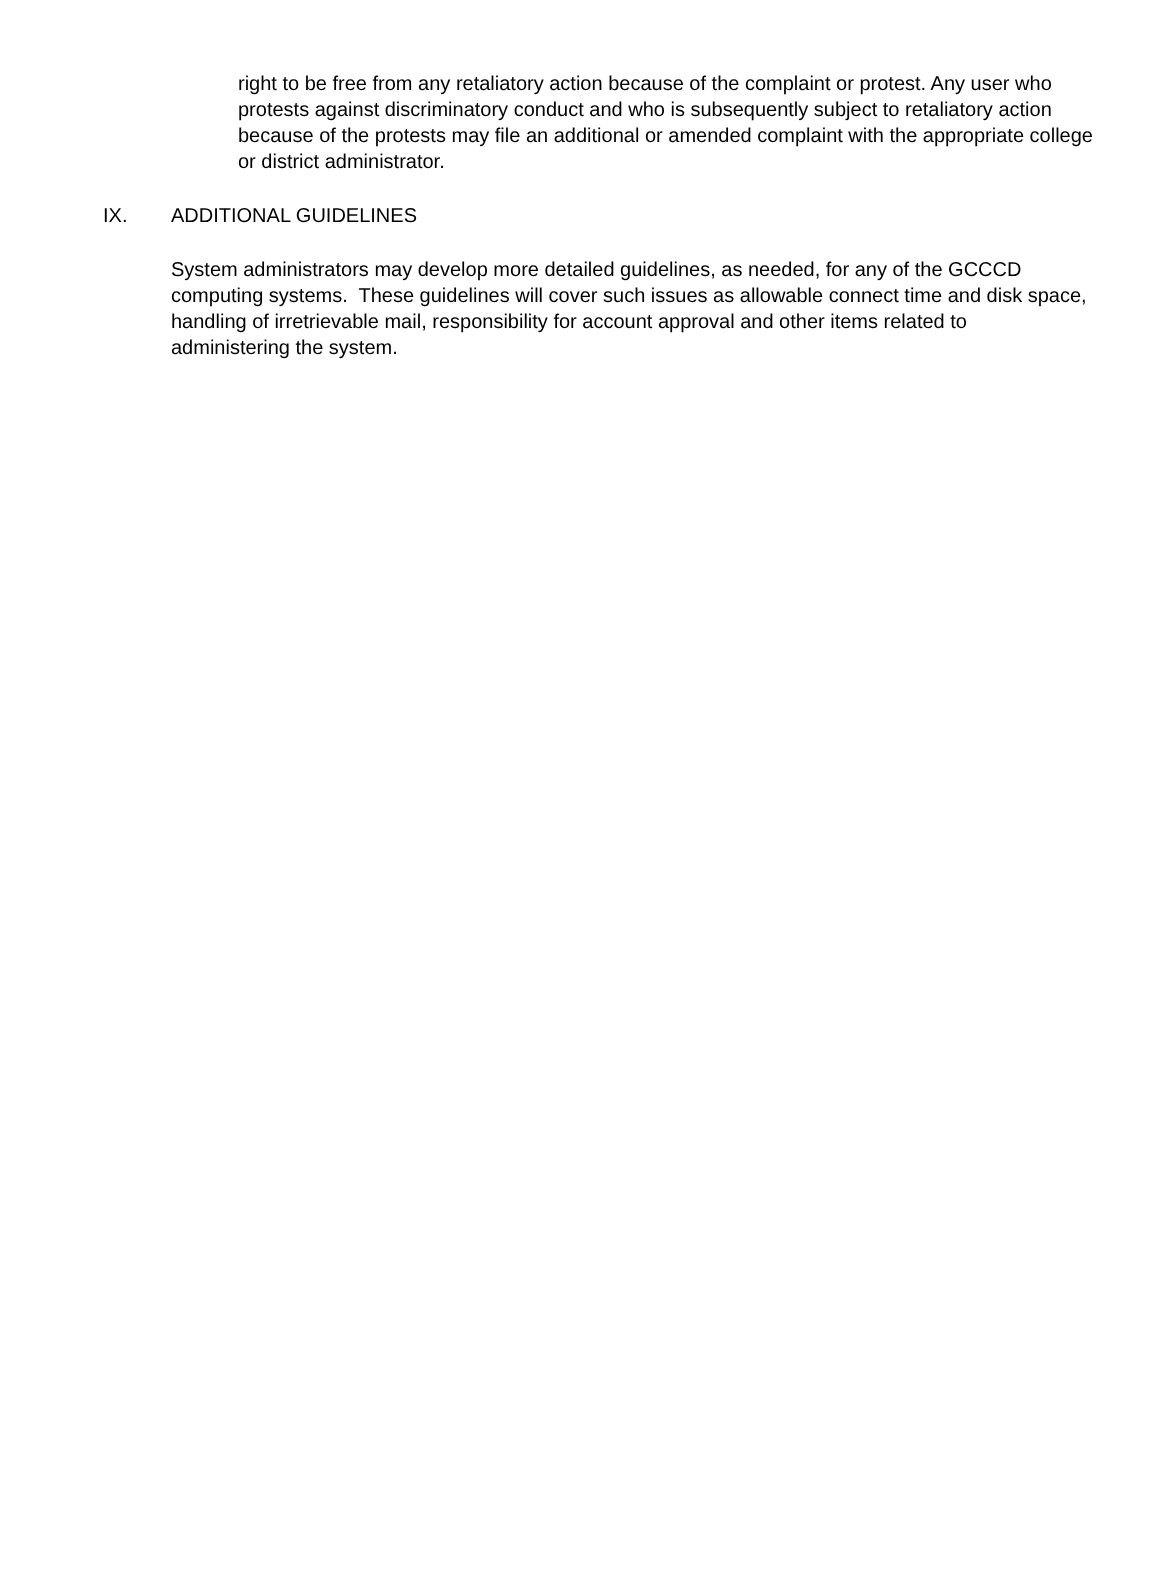right to be free from any retaliatory action because of the complaint or protest. Any user who protests against discriminatory conduct and who is subsequently subject to retaliatory action because of the protests may file an additional or amended complaint with the appropriate college or district administrator.
IX. ADDITIONAL GUIDELINES
System administrators may develop more detailed guidelines, as needed, for any of the GCCCD computing systems. These guidelines will cover such issues as allowable connect time and disk space, handling of irretrievable mail, responsibility for account approval and other items related to administering the system.